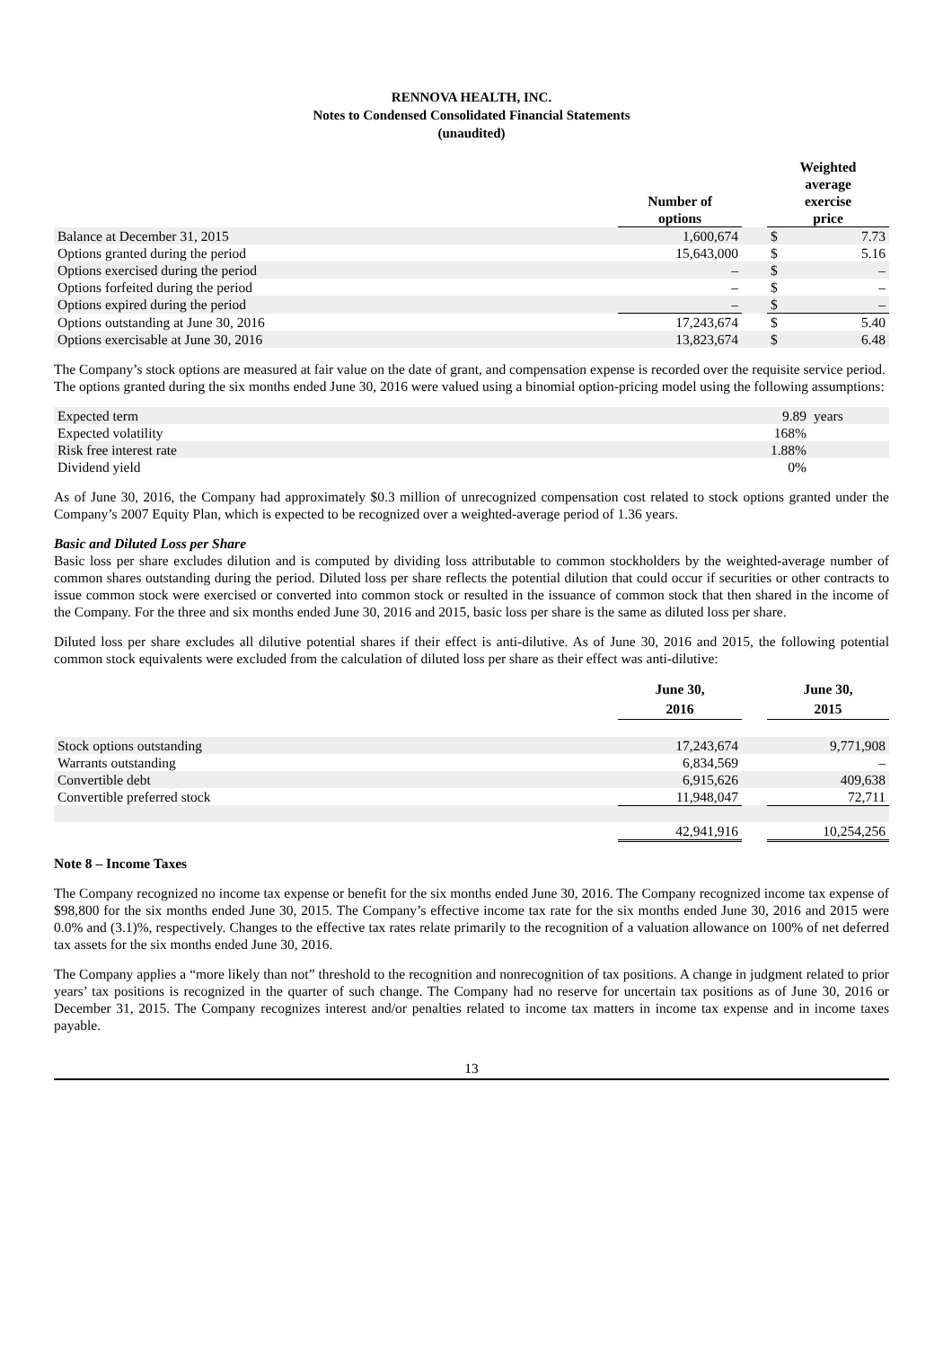RENNOVA HEALTH, INC.
Notes to Condensed Consolidated Financial Statements
(unaudited)
| | Number of options | | Weighted average exercise price | |
| --- | --- | --- | --- | --- |
| Balance at December 31, 2015 | 1,600,674 | | $ | 7.73 |
| Options granted during the period | 15,643,000 | | $ | 5.16 |
| Options exercised during the period | – | | $ | – |
| Options forfeited during the period | – | | $ | – |
| Options expired during the period | – | | $ | – |
| Options outstanding at June 30, 2016 | 17,243,674 | | $ | 5.40 |
| Options exercisable at June 30, 2016 | 13,823,674 | | $ | 6.48 |
The Company’s stock options are measured at fair value on the date of grant, and compensation expense is recorded over the requisite service period. The options granted during the six months ended June 30, 2016 were valued using a binomial option-pricing model using the following assumptions:
| Expected term | 9.89 | years |
| Expected volatility | 168% | |
| Risk free interest rate | 1.88% | |
| Dividend yield | 0% | |
As of June 30, 2016, the Company had approximately $0.3 million of unrecognized compensation cost related to stock options granted under the Company’s 2007 Equity Plan, which is expected to be recognized over a weighted-average period of 1.36 years.
Basic and Diluted Loss per Share
Basic loss per share excludes dilution and is computed by dividing loss attributable to common stockholders by the weighted-average number of common shares outstanding during the period. Diluted loss per share reflects the potential dilution that could occur if securities or other contracts to issue common stock were exercised or converted into common stock or resulted in the issuance of common stock that then shared in the income of the Company. For the three and six months ended June 30, 2016 and 2015, basic loss per share is the same as diluted loss per share.
Diluted loss per share excludes all dilutive potential shares if their effect is anti-dilutive. As of June 30, 2016 and 2015, the following potential common stock equivalents were excluded from the calculation of diluted loss per share as their effect was anti-dilutive:
| | June 30, 2016 | | June 30, 2015 |
| --- | --- | --- | --- |
| Stock options outstanding | 17,243,674 | | 9,771,908 |
| Warrants outstanding | 6,834,569 | | – |
| Convertible debt | 6,915,626 | | 409,638 |
| Convertible preferred stock | 11,948,047 | | 72,711 |
| | 42,941,916 | | 10,254,256 |
Note 8 – Income Taxes
The Company recognized no income tax expense or benefit for the six months ended June 30, 2016. The Company recognized income tax expense of $98,800 for the six months ended June 30, 2015. The Company’s effective income tax rate for the six months ended June 30, 2016 and 2015 were 0.0% and (3.1)%, respectively. Changes to the effective tax rates relate primarily to the recognition of a valuation allowance on 100% of net deferred tax assets for the six months ended June 30, 2016.
The Company applies a “more likely than not” threshold to the recognition and nonrecognition of tax positions. A change in judgment related to prior years’ tax positions is recognized in the quarter of such change. The Company had no reserve for uncertain tax positions as of June 30, 2016 or December 31, 2015. The Company recognizes interest and/or penalties related to income tax matters in income tax expense and in income taxes payable.
13